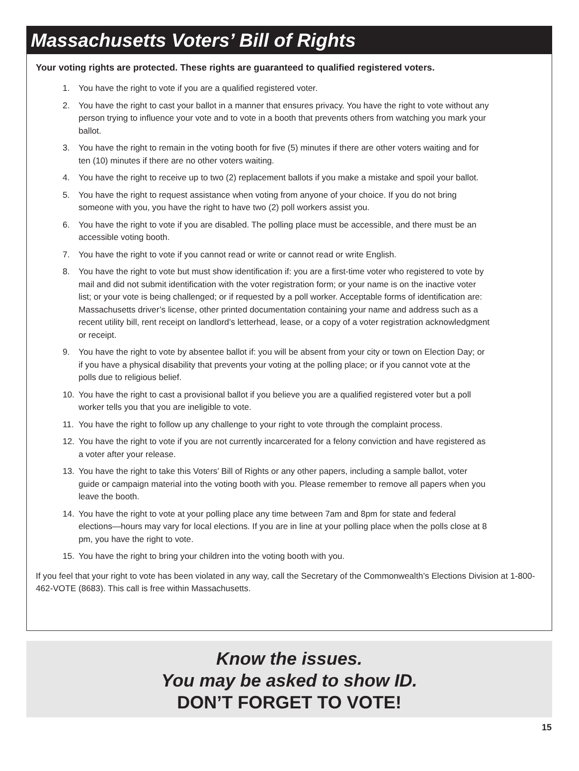Massachusetts Voters’ Bill of Rights
Your voting rights are protected. These rights are guaranteed to qualified registered voters.
1. You have the right to vote if you are a qualified registered voter.
2. You have the right to cast your ballot in a manner that ensures privacy. You have the right to vote without any person trying to influence your vote and to vote in a booth that prevents others from watching you mark your ballot.
3. You have the right to remain in the voting booth for five (5) minutes if there are other voters waiting and for ten (10) minutes if there are no other voters waiting.
4. You have the right to receive up to two (2) replacement ballots if you make a mistake and spoil your ballot.
5. You have the right to request assistance when voting from anyone of your choice. If you do not bring someone with you, you have the right to have two (2) poll workers assist you.
6. You have the right to vote if you are disabled. The polling place must be accessible, and there must be an accessible voting booth.
7. You have the right to vote if you cannot read or write or cannot read or write English.
8. You have the right to vote but must show identification if: you are a first-time voter who registered to vote by mail and did not submit identification with the voter registration form; or your name is on the inactive voter list; or your vote is being challenged; or if requested by a poll worker. Acceptable forms of identification are: Massachusetts driver’s license, other printed documentation containing your name and address such as a recent utility bill, rent receipt on landlord’s letterhead, lease, or a copy of a voter registration acknowledgment or receipt.
9. You have the right to vote by absentee ballot if: you will be absent from your city or town on Election Day; or if you have a physical disability that prevents your voting at the polling place; or if you cannot vote at the polls due to religious belief.
10. You have the right to cast a provisional ballot if you believe you are a qualified registered voter but a poll worker tells you that you are ineligible to vote.
11. You have the right to follow up any challenge to your right to vote through the complaint process.
12. You have the right to vote if you are not currently incarcerated for a felony conviction and have registered as a voter after your release.
13. You have the right to take this Voters’ Bill of Rights or any other papers, including a sample ballot, voter guide or campaign material into the voting booth with you. Please remember to remove all papers when you leave the booth.
14. You have the right to vote at your polling place any time between 7am and 8pm for state and federal elections—hours may vary for local elections. If you are in line at your polling place when the polls close at 8 pm, you have the right to vote.
15. You have the right to bring your children into the voting booth with you.
If you feel that your right to vote has been violated in any way, call the Secretary of the Commonwealth’s Elections Division at 1-800-462-VOTE (8683). This call is free within Massachusetts.
Know the issues.
You may be asked to show ID.
DON’T FORGET TO VOTE!
15